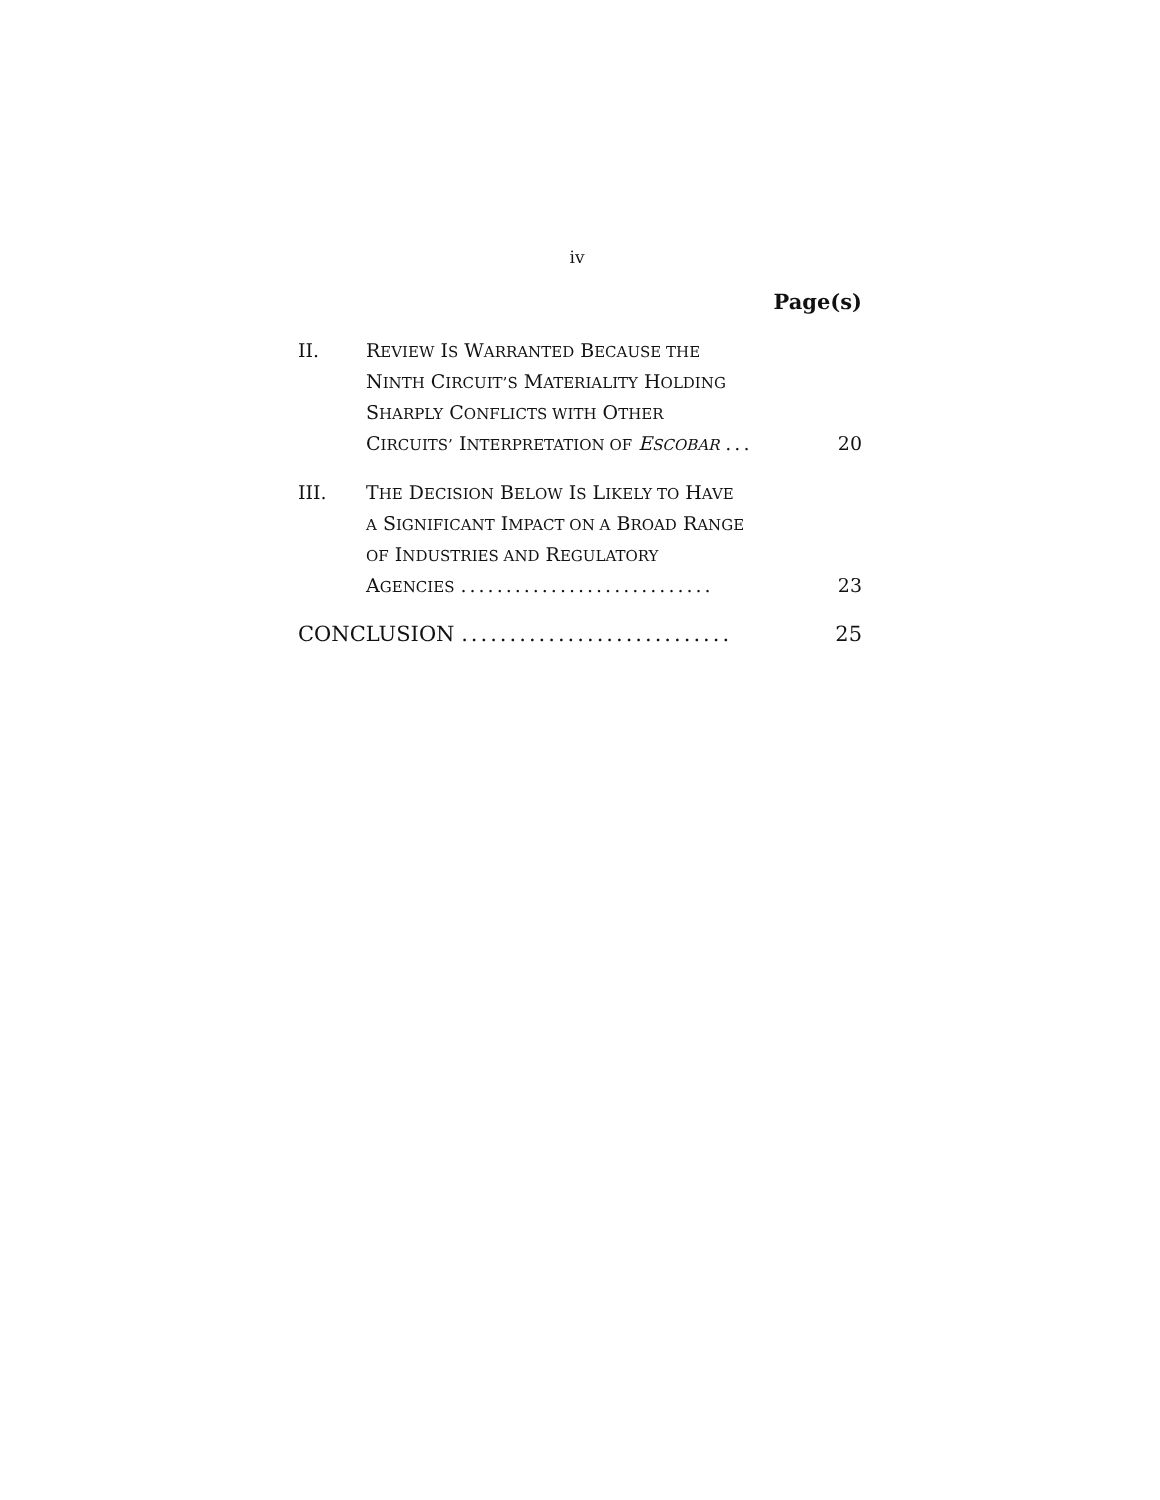iv
Page(s)
II. REVIEW IS WARRANTED BECAUSE THE
NINTH CIRCUIT’S MATERIALITY HOLDING
SHARPLY CONFLICTS WITH OTHER
CIRCUITS’ INTERPRETATION OF ESCOBAR ... 20
III. THE DECISION BELOW IS LIKELY TO HAVE
A SIGNIFICANT IMPACT ON A BROAD RANGE
OF INDUSTRIES AND REGULATORY
AGENCIES ............................ 23
CONCLUSION ............................ 25